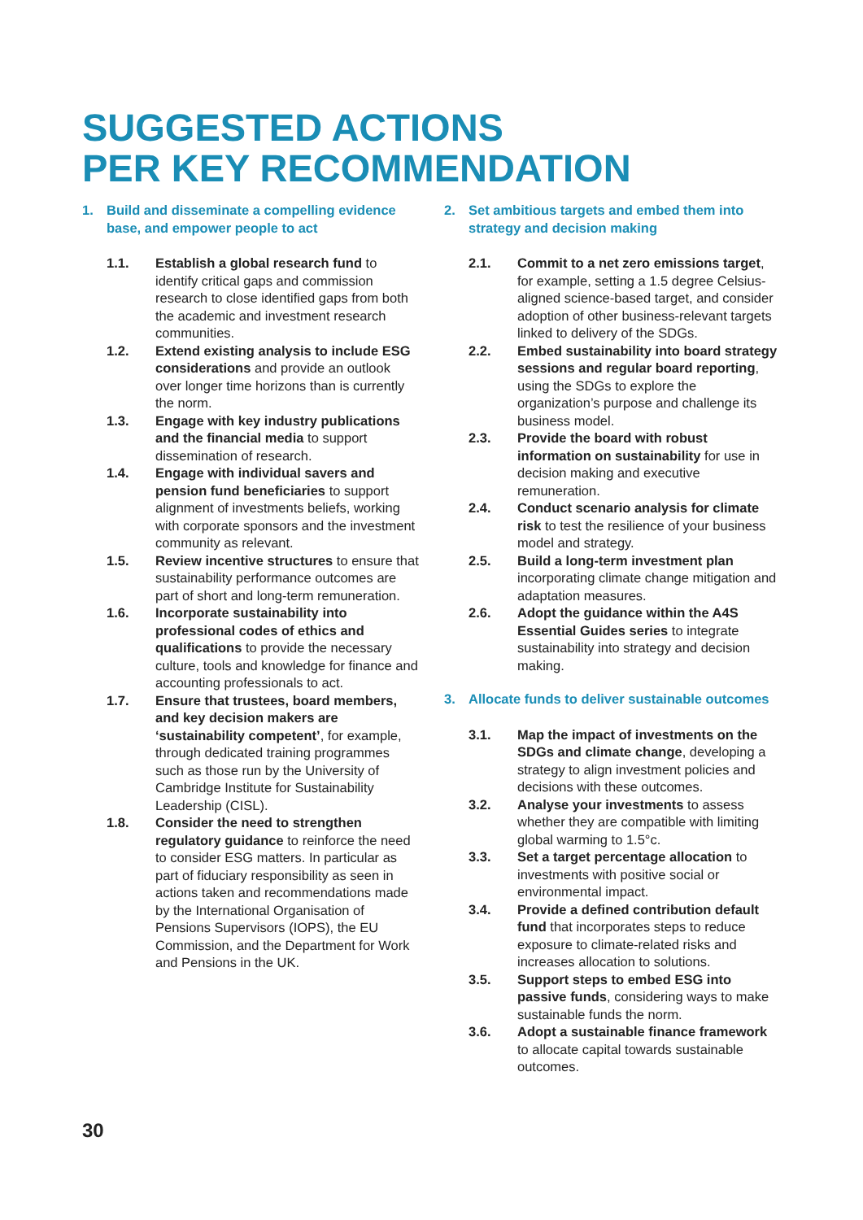SUGGESTED ACTIONS
PER KEY RECOMMENDATION
1. Build and disseminate a compelling evidence base, and empower people to act
1.1. Establish a global research fund to identify critical gaps and commission research to close identified gaps from both the academic and investment research communities.
1.2. Extend existing analysis to include ESG considerations and provide an outlook over longer time horizons than is currently the norm.
1.3. Engage with key industry publications and the financial media to support dissemination of research.
1.4. Engage with individual savers and pension fund beneficiaries to support alignment of investments beliefs, working with corporate sponsors and the investment community as relevant.
1.5. Review incentive structures to ensure that sustainability performance outcomes are part of short and long-term remuneration.
1.6. Incorporate sustainability into professional codes of ethics and qualifications to provide the necessary culture, tools and knowledge for finance and accounting professionals to act.
1.7. Ensure that trustees, board members, and key decision makers are ‘sustainability competent’, for example, through dedicated training programmes such as those run by the University of Cambridge Institute for Sustainability Leadership (CISL).
1.8. Consider the need to strengthen regulatory guidance to reinforce the need to consider ESG matters. In particular as part of fiduciary responsibility as seen in actions taken and recommendations made by the International Organisation of Pensions Supervisors (IOPS), the EU Commission, and the Department for Work and Pensions in the UK.
2. Set ambitious targets and embed them into strategy and decision making
2.1. Commit to a net zero emissions target, for example, setting a 1.5 degree Celsius-aligned science-based target, and consider adoption of other business-relevant targets linked to delivery of the SDGs.
2.2. Embed sustainability into board strategy sessions and regular board reporting, using the SDGs to explore the organization’s purpose and challenge its business model.
2.3. Provide the board with robust information on sustainability for use in decision making and executive remuneration.
2.4. Conduct scenario analysis for climate risk to test the resilience of your business model and strategy.
2.5. Build a long-term investment plan incorporating climate change mitigation and adaptation measures.
2.6. Adopt the guidance within the A4S Essential Guides series to integrate sustainability into strategy and decision making.
3. Allocate funds to deliver sustainable outcomes
3.1. Map the impact of investments on the SDGs and climate change, developing a strategy to align investment policies and decisions with these outcomes.
3.2. Analyse your investments to assess whether they are compatible with limiting global warming to 1.5°c.
3.3. Set a target percentage allocation to investments with positive social or environmental impact.
3.4. Provide a defined contribution default fund that incorporates steps to reduce exposure to climate-related risks and increases allocation to solutions.
3.5. Support steps to embed ESG into passive funds, considering ways to make sustainable funds the norm.
3.6. Adopt a sustainable finance framework to allocate capital towards sustainable outcomes.
30